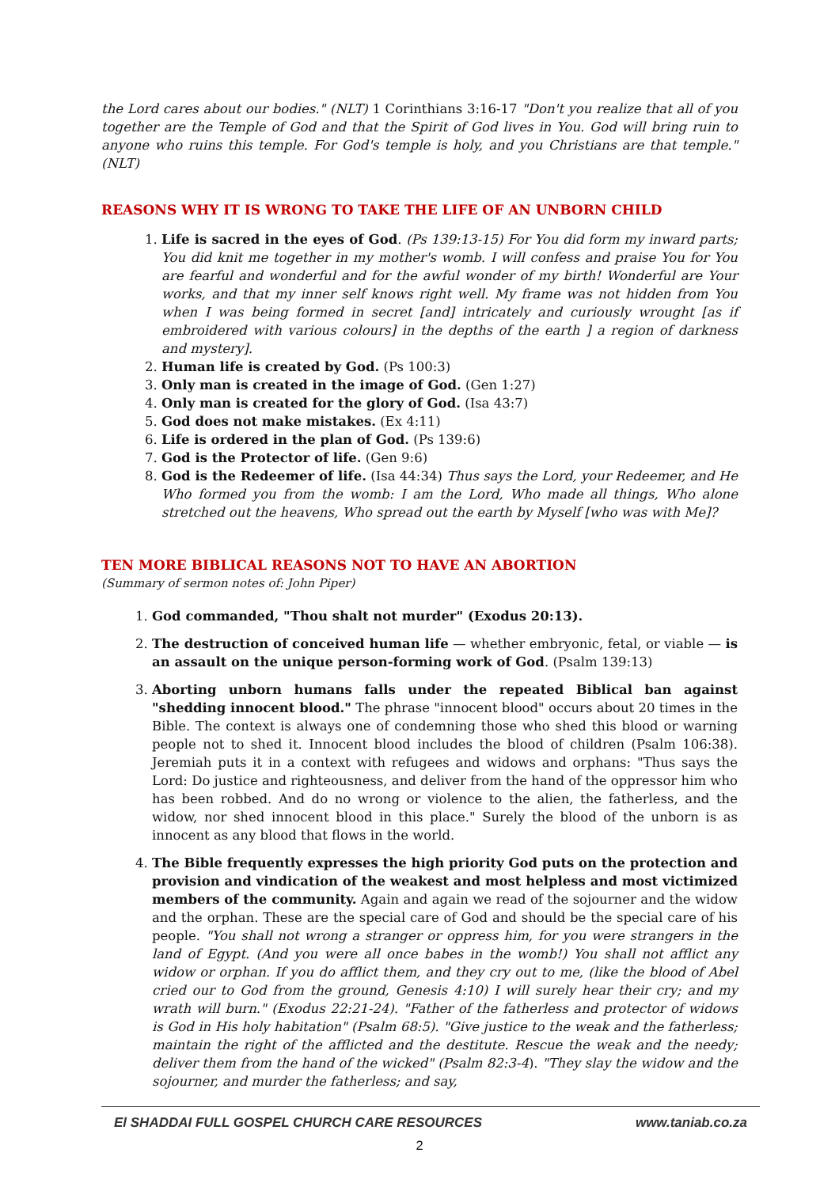the Lord cares about our bodies." (NLT) 1 Corinthians 3:16-17 "Don't you realize that all of you together are the Temple of God and that the Spirit of God lives in You. God will bring ruin to anyone who ruins this temple. For God's temple is holy, and you Christians are that temple." (NLT)
REASONS WHY IT IS WRONG TO TAKE THE LIFE OF AN UNBORN CHILD
Life is sacred in the eyes of God. (Ps 139:13-15) For You did form my inward parts; You did knit me together in my mother's womb. I will confess and praise You for You are fearful and wonderful and for the awful wonder of my birth! Wonderful are Your works, and that my inner self knows right well. My frame was not hidden from You when I was being formed in secret [and] intricately and curiously wrought [as if embroidered with various colours] in the depths of the earth ] a region of darkness and mystery].
Human life is created by God. (Ps 100:3)
Only man is created in the image of God. (Gen 1:27)
Only man is created for the glory of God. (Isa 43:7)
God does not make mistakes. (Ex 4:11)
Life is ordered in the plan of God. (Ps 139:6)
God is the Protector of life. (Gen 9:6)
God is the Redeemer of life. (Isa 44:34) Thus says the Lord, your Redeemer, and He Who formed you from the womb: I am the Lord, Who made all things, Who alone stretched out the heavens, Who spread out the earth by Myself [who was with Me]?
TEN MORE BIBLICAL REASONS NOT TO HAVE AN ABORTION
(Summary of sermon notes of: John Piper)
God commanded, "Thou shalt not murder" (Exodus 20:13).
The destruction of conceived human life — whether embryonic, fetal, or viable — is an assault on the unique person-forming work of God. (Psalm 139:13)
Aborting unborn humans falls under the repeated Biblical ban against "shedding innocent blood." The phrase "innocent blood" occurs about 20 times in the Bible. The context is always one of condemning those who shed this blood or warning people not to shed it. Innocent blood includes the blood of children (Psalm 106:38). Jeremiah puts it in a context with refugees and widows and orphans: "Thus says the Lord: Do justice and righteousness, and deliver from the hand of the oppressor him who has been robbed. And do no wrong or violence to the alien, the fatherless, and the widow, nor shed innocent blood in this place." Surely the blood of the unborn is as innocent as any blood that flows in the world.
The Bible frequently expresses the high priority God puts on the protection and provision and vindication of the weakest and most helpless and most victimized members of the community. Again and again we read of the sojourner and the widow and the orphan. These are the special care of God and should be the special care of his people. "You shall not wrong a stranger or oppress him, for you were strangers in the land of Egypt. (And you were all once babes in the womb!) You shall not afflict any widow or orphan. If you do afflict them, and they cry out to me, (like the blood of Abel cried our to God from the ground, Genesis 4:10) I will surely hear their cry; and my wrath will burn." (Exodus 22:21-24). "Father of the fatherless and protector of widows is God in His holy habitation" (Psalm 68:5). "Give justice to the weak and the fatherless; maintain the right of the afflicted and the destitute. Rescue the weak and the needy; deliver them from the hand of the wicked" (Psalm 82:3-4). "They slay the widow and the sojourner, and murder the fatherless; and say,
El SHADDAI FULL GOSPEL CHURCH CARE RESOURCES www.taniab.co.za
2